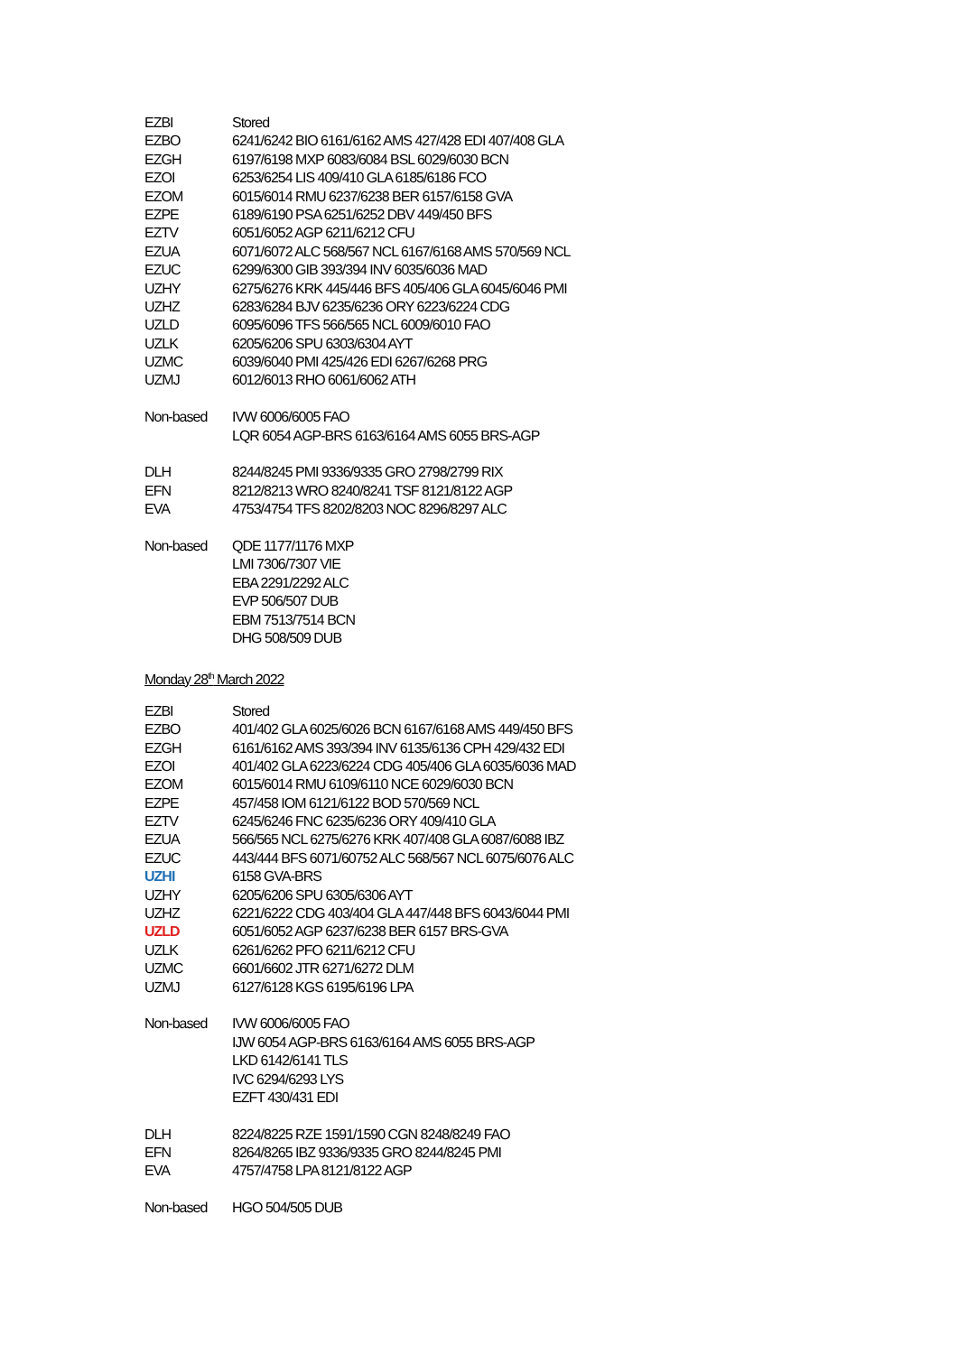| EZBI | Stored |
| EZBO | 6241/6242 BIO 6161/6162 AMS 427/428 EDI 407/408 GLA |
| EZGH | 6197/6198 MXP 6083/6084 BSL 6029/6030 BCN |
| EZOI | 6253/6254 LIS 409/410 GLA 6185/6186 FCO |
| EZOM | 6015/6014 RMU 6237/6238 BER 6157/6158 GVA |
| EZPE | 6189/6190 PSA 6251/6252 DBV 449/450 BFS |
| EZTV | 6051/6052 AGP 6211/6212 CFU |
| EZUA | 6071/6072 ALC 568/567 NCL 6167/6168 AMS 570/569 NCL |
| EZUC | 6299/6300 GIB 393/394 INV 6035/6036 MAD |
| UZHY | 6275/6276 KRK 445/446 BFS 405/406 GLA 6045/6046 PMI |
| UZHZ | 6283/6284 BJV 6235/6236 ORY 6223/6224 CDG |
| UZLD | 6095/6096 TFS 566/565 NCL 6009/6010 FAO |
| UZLK | 6205/6206 SPU 6303/6304 AYT |
| UZMC | 6039/6040 PMI 425/426 EDI 6267/6268 PRG |
| UZMJ | 6012/6013 RHO 6061/6062 ATH |
| Non-based | IVW 6006/6005 FAO |
| | LQR 6054 AGP-BRS 6163/6164 AMS 6055 BRS-AGP |
| DLH | 8244/8245 PMI 9336/9335 GRO 2798/2799 RIX |
| EFN | 8212/8213 WRO 8240/8241 TSF 8121/8122 AGP |
| EVA | 4753/4754 TFS 8202/8203 NOC 8296/8297 ALC |
| Non-based | QDE 1177/1176 MXP |
| | LMI 7306/7307 VIE |
| | EBA 2291/2292 ALC |
| | EVP 506/507 DUB |
| | EBM 7513/7514 BCN |
| | DHG 508/509 DUB |
| Monday 28<sup>th</sup> March 2022 | |
| EZBI | Stored |
| EZBO | 401/402 GLA 6025/6026 BCN 6167/6168 AMS 449/450 BFS |
| EZGH | 6161/6162 AMS 393/394 INV 6135/6136 CPH 429/432 EDI |
| EZOI | 401/402 GLA 6223/6224 CDG 405/406 GLA 6035/6036 MAD |
| EZOM | 6015/6014 RMU 6109/6110 NCE 6029/6030 BCN |
| EZPE | 457/458 IOM 6121/6122 BOD 570/569 NCL |
| EZTV | 6245/6246 FNC 6235/6236 ORY 409/410 GLA |
| EZUA | 566/565 NCL 6275/6276 KRK 407/408 GLA 6087/6088 IBZ |
| EZUC | 443/444 BFS 6071/60752 ALC 568/567 NCL 6075/6076 ALC |
| UZHI | 6158 GVA-BRS |
| UZHY | 6205/6206 SPU 6305/6306 AYT |
| UZHZ | 6221/6222 CDG 403/404 GLA 447/448 BFS 6043/6044 PMI |
| UZLD | 6051/6052 AGP 6237/6238 BER 6157 BRS-GVA |
| UZLK | 6261/6262 PFO 6211/6212 CFU |
| UZMC | 6601/6602 JTR 6271/6272 DLM |
| UZMJ | 6127/6128 KGS 6195/6196 LPA |
| Non-based | IVW 6006/6005 FAO |
| | IJW 6054 AGP-BRS 6163/6164 AMS 6055 BRS-AGP |
| | LKD 6142/6141 TLS |
| | IVC 6294/6293 LYS |
| | EZFT 430/431 EDI |
| DLH | 8224/8225 RZE 1591/1590 CGN 8248/8249 FAO |
| EFN | 8264/8265 IBZ 9336/9335 GRO 8244/8245 PMI |
| EVA | 4757/4758 LPA 8121/8122 AGP |
| Non-based | HGO 504/505 DUB |